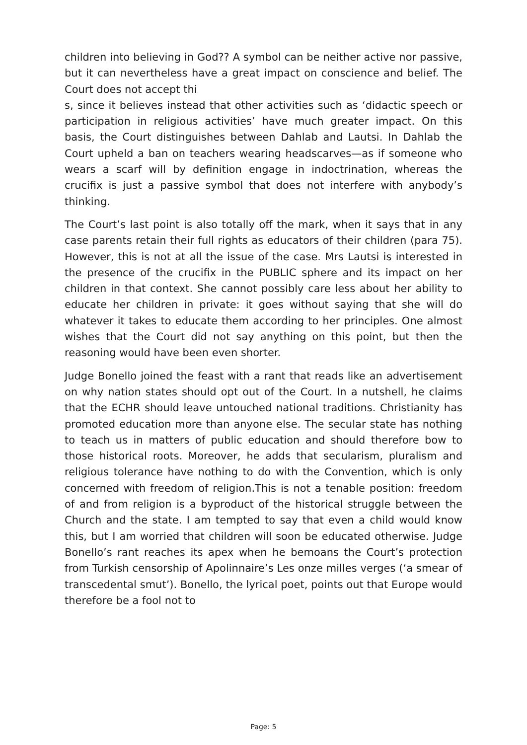children into believing in God?? A symbol can be neither active nor passive, but it can nevertheless have a great impact on conscience and belief. The Court does not accept thi
s, since it believes instead that other activities such as ‘didactic speech or participation in religious activities’ have much greater impact. On this basis, the Court distinguishes between Dahlab and Lautsi. In Dahlab the Court upheld a ban on teachers wearing headscarves—as if someone who wears a scarf will by definition engage in indoctrination, whereas the crucifix is just a passive symbol that does not interfere with anybody’s thinking.
The Court’s last point is also totally off the mark, when it says that in any case parents retain their full rights as educators of their children (para 75). However, this is not at all the issue of the case. Mrs Lautsi is interested in the presence of the crucifix in the PUBLIC sphere and its impact on her children in that context. She cannot possibly care less about her ability to educate her children in private: it goes without saying that she will do whatever it takes to educate them according to her principles. One almost wishes that the Court did not say anything on this point, but then the reasoning would have been even shorter.
Judge Bonello joined the feast with a rant that reads like an advertisement on why nation states should opt out of the Court. In a nutshell, he claims that the ECHR should leave untouched national traditions. Christianity has promoted education more than anyone else. The secular state has nothing to teach us in matters of public education and should therefore bow to those historical roots. Moreover, he adds that secularism, pluralism and religious tolerance have nothing to do with the Convention, which is only concerned with freedom of religion.This is not a tenable position: freedom of and from religion is a byproduct of the historical struggle between the Church and the state. I am tempted to say that even a child would know this, but I am worried that children will soon be educated otherwise. Judge Bonello’s rant reaches its apex when he bemoans the Court’s protection from Turkish censorship of Apolinnaire’s Les onze milles verges (‘a smear of transcedental smut’). Bonello, the lyrical poet, points out that Europe would therefore be a fool not to
Page: 5